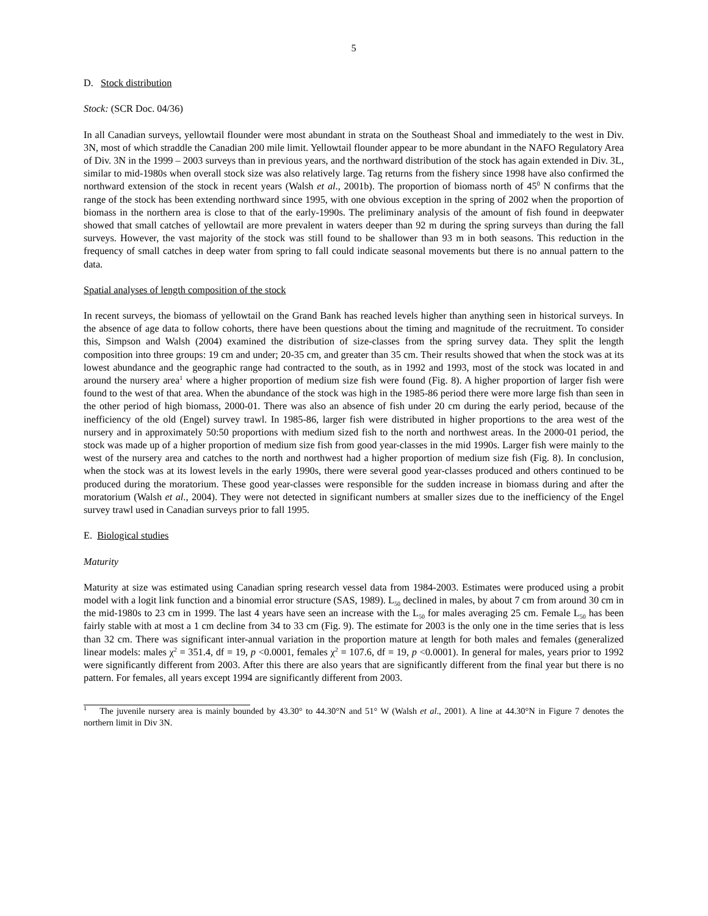5
D. Stock distribution
Stock: (SCR Doc. 04/36)
In all Canadian surveys, yellowtail flounder were most abundant in strata on the Southeast Shoal and immediately to the west in Div. 3N, most of which straddle the Canadian 200 mile limit. Yellowtail flounder appear to be more abundant in the NAFO Regulatory Area of Div. 3N in the 1999 – 2003 surveys than in previous years, and the northward distribution of the stock has again extended in Div. 3L, similar to mid-1980s when overall stock size was also relatively large. Tag returns from the fishery since 1998 have also confirmed the northward extension of the stock in recent years (Walsh et al., 2001b). The proportion of biomass north of 45<sup>0</sup> N confirms that the range of the stock has been extending northward since 1995, with one obvious exception in the spring of 2002 when the proportion of biomass in the northern area is close to that of the early-1990s. The preliminary analysis of the amount of fish found in deepwater showed that small catches of yellowtail are more prevalent in waters deeper than 92 m during the spring surveys than during the fall surveys. However, the vast majority of the stock was still found to be shallower than 93 m in both seasons. This reduction in the frequency of small catches in deep water from spring to fall could indicate seasonal movements but there is no annual pattern to the data.
Spatial analyses of length composition of the stock
In recent surveys, the biomass of yellowtail on the Grand Bank has reached levels higher than anything seen in historical surveys. In the absence of age data to follow cohorts, there have been questions about the timing and magnitude of the recruitment. To consider this, Simpson and Walsh (2004) examined the distribution of size-classes from the spring survey data. They split the length composition into three groups: 19 cm and under; 20-35 cm, and greater than 35 cm. Their results showed that when the stock was at its lowest abundance and the geographic range had contracted to the south, as in 1992 and 1993, most of the stock was located in and around the nursery area<sup>1</sup> where a higher proportion of medium size fish were found (Fig. 8). A higher proportion of larger fish were found to the west of that area. When the abundance of the stock was high in the 1985-86 period there were more large fish than seen in the other period of high biomass, 2000-01. There was also an absence of fish under 20 cm during the early period, because of the inefficiency of the old (Engel) survey trawl. In 1985-86, larger fish were distributed in higher proportions to the area west of the nursery and in approximately 50:50 proportions with medium sized fish to the north and northwest areas. In the 2000-01 period, the stock was made up of a higher proportion of medium size fish from good year-classes in the mid 1990s. Larger fish were mainly to the west of the nursery area and catches to the north and northwest had a higher proportion of medium size fish (Fig. 8). In conclusion, when the stock was at its lowest levels in the early 1990s, there were several good year-classes produced and others continued to be produced during the moratorium. These good year-classes were responsible for the sudden increase in biomass during and after the moratorium (Walsh et al., 2004). They were not detected in significant numbers at smaller sizes due to the inefficiency of the Engel survey trawl used in Canadian surveys prior to fall 1995.
E. Biological studies
Maturity
Maturity at size was estimated using Canadian spring research vessel data from 1984-2003. Estimates were produced using a probit model with a logit link function and a binomial error structure (SAS, 1989). L<sub>50</sub> declined in males, by about 7 cm from around 30 cm in the mid-1980s to 23 cm in 1999. The last 4 years have seen an increase with the L<sub>50</sub> for males averaging 25 cm. Female L<sub>50</sub> has been fairly stable with at most a 1 cm decline from 34 to 33 cm (Fig. 9). The estimate for 2003 is the only one in the time series that is less than 32 cm. There was significant inter-annual variation in the proportion mature at length for both males and females (generalized linear models: males χ<sup>2</sup> = 351.4, df = 19, p <0.0001, females χ<sup>2</sup> = 107.6, df = 19, p <0.0001). In general for males, years prior to 1992 were significantly different from 2003. After this there are also years that are significantly different from the final year but there is no pattern. For females, all years except 1994 are significantly different from 2003.
<sup>1</sup> The juvenile nursery area is mainly bounded by 43.30° to 44.30°N and 51° W (Walsh et al., 2001). A line at 44.30°N in Figure 7 denotes the northern limit in Div 3N.